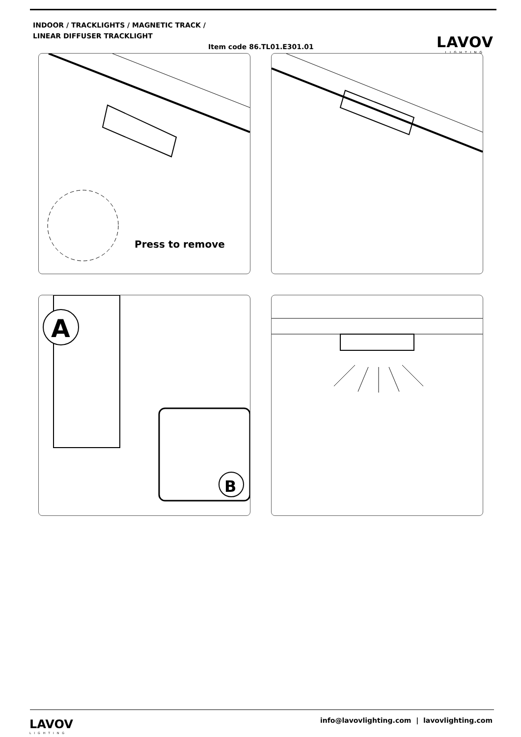INDOOR / TRACKLIGHTS / MAGNETIC TRACK / LINEAR DIFFUSER TRACKLIGHT
Item code 86.TL01.E301.01
LAVOV
LIGHTING
Press to remove
A
B
LAVOV
LIGHTING
info@lavovlighting.com | lavovlighting.com